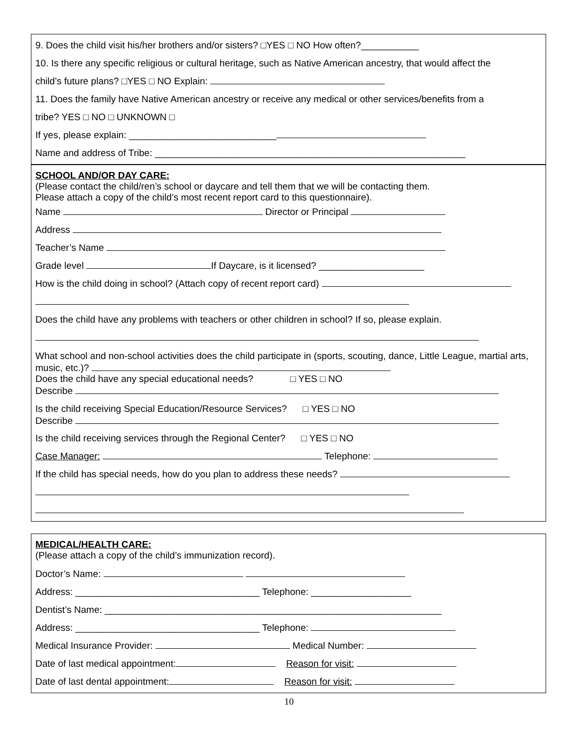9. Does the child visit his/her brothers and/or sisters? □YES □ NO How often?___________
10. Is there any specific religious or cultural heritage, such as Native American ancestry, that would affect the
child’s future plans? □YES □ NO Explain:
11. Does the family have Native American ancestry or receive any medical or other services/benefits from a
tribe? YES □ NO □ UNKNOWN □
If yes, please explain: ____________________________
Name and address of Tribe: ___________________________________________________________
SCHOOL AND/OR DAY CARE:
(Please contact the child/ren’s school or daycare and tell them that we will be contacting them.
Please attach a copy of the child’s most recent report card to this questionnaire).
Name Director or Principal
Address
Teacher’s Name
Grade level If Daycare, is it licensed? ____________________
How is the child doing in school? (Attach copy of recent report card)
Does the child have any problems with teachers or other children in school? If so, please explain.
What school and non-school activities does the child participate in (sports, scouting, dance, Little League, martial arts, music, etc.)?
Does the child have any special educational needs? □ YES □ NO
Describe
Is the child receiving Special Education/Resource Services? □ YES □ NO
Describe
Is the child receiving services through the Regional Center? □ YES □ NO
Case Manager: Telephone:
If the child has special needs, how do you plan to address these needs?
MEDICAL/HEALTH CARE:
(Please attach a copy of the child’s immunization record).
Doctor’s Name:
Address: ___________________________________ Telephone: ___________________
Dentist’s Name: ________________________________________________________________
Address: ___________________________________ Telephone:
Medical Insurance Provider: Medical Number:
Date of last medical appointment: Reason for visit:
Date of last dental appointment: Reason for visit:
10